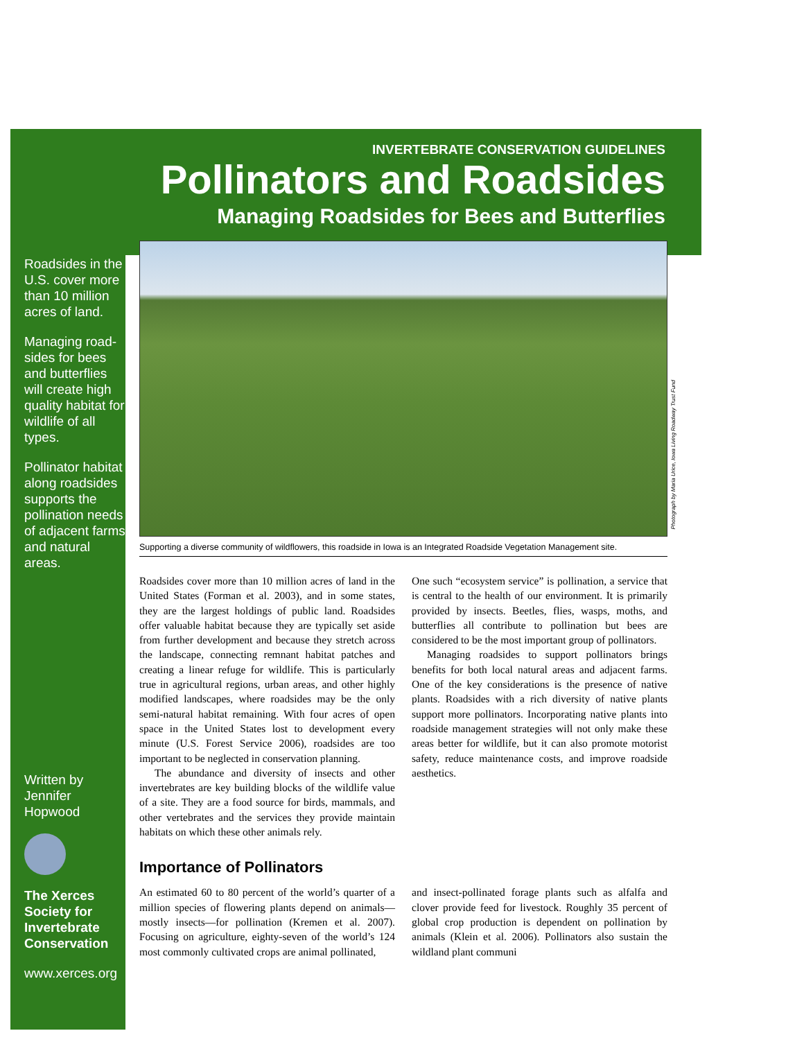INVERTEBRATE CONSERVATION GUIDELINES
Pollinators and Roadsides
Managing Roadsides for Bees and Butterflies
Roadsides in the U.S. cover more than 10 million acres of land.
Managing road­sides for bees and butterflies will create high quality habitat for wildlife of all types.
Pollinator habi­tat along road­sides supports the pollination needs of adja­cent farms and natural areas.
Written by
Jennifer Hopwood
The Xerces Society for Invertebrate Conservation
www.xerces.org
Photograph by Maria Urice, Iowa Living Roadway Trust Fund
Supporting a diverse community of wildflowers, this roadside in Iowa is an Integrated Roadside Vegetation Management site.
Roadsides cover more than 10 million acres of land in the United States (Forman et al. 2003), and in some states, they are the largest holdings of public land. Roadsides offer valuable habitat because they are typi­cally set aside from further development and because they stretch across the landscape, connecting remnant habitat patches and creating a linear refuge for wild­life. This is particularly true in agricultural regions, urban areas, and other highly modified landscapes, where roadsides may be the only semi-natural habitat remaining. With four acres of open space in the United States lost to development every minute (U.S. Forest Service 2006), roadsides are too important to be neglected in conservation planning.
The abundance and diversity of insects and other invertebrates are key building blocks of the wildlife value of a site. They are a food source for birds, mam­mals, and other vertebrates and the services they pro­vide maintain habitats on which these other animals rely.
One such “ecosystem service” is pollination, a service that is central to the health of our environment. It is primarily provided by insects. Beetles, flies, wasps, moths, and butterflies all contribute to pollina­tion but bees are considered to be the most important group of pollinators.
Managing roadsides to support pollinators brings benefits for both local natural areas and adjacent farms. One of the key considerations is the presence of native plants. Roadsides with a rich diversity of native plants support more pollinators. Incorporating native plants into roadside management strategies will not only make these areas better for wildlife, but it can also promote motorist safety, reduce maintenance costs, and improve roadside aesthetics.
Importance of Pollinators
An estimated 60 to 80 percent of the world’s quarter of a million species of flowering plants depend on animals—mostly insects—for pollination (Kremen et al. 2007). Focusing on agriculture, eighty-seven of the world’s 124 most commonly cultivated crops are ani­mal pollinated,
and insect-pollinated forage plants such as alfalfa and clover provide feed for livestock. Roughly 35 percent of global crop production is de­pendent on pollination by animals (Klein et al. 2006). Pollinators also sustain the wildland plant communi­